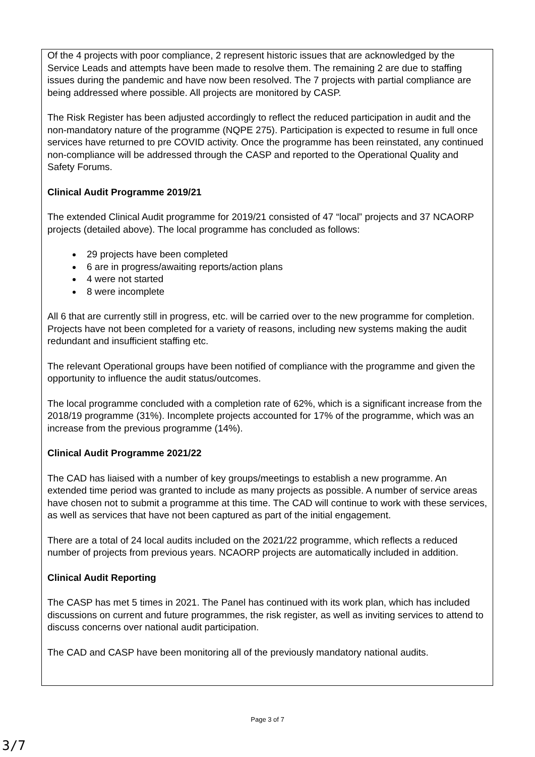Of the 4 projects with poor compliance, 2 represent historic issues that are acknowledged by the Service Leads and attempts have been made to resolve them. The remaining 2 are due to staffing issues during the pandemic and have now been resolved. The 7 projects with partial compliance are being addressed where possible. All projects are monitored by CASP.
The Risk Register has been adjusted accordingly to reflect the reduced participation in audit and the non-mandatory nature of the programme (NQPE 275). Participation is expected to resume in full once services have returned to pre COVID activity. Once the programme has been reinstated, any continued non-compliance will be addressed through the CASP and reported to the Operational Quality and Safety Forums.
Clinical Audit Programme 2019/21
The extended Clinical Audit programme for 2019/21 consisted of 47 “local” projects and 37 NCAORP projects (detailed above). The local programme has concluded as follows:
29 projects have been completed
6 are in progress/awaiting reports/action plans
4 were not started
8 were incomplete
All 6 that are currently still in progress, etc. will be carried over to the new programme for completion. Projects have not been completed for a variety of reasons, including new systems making the audit redundant and insufficient staffing etc.
The relevant Operational groups have been notified of compliance with the programme and given the opportunity to influence the audit status/outcomes.
The local programme concluded with a completion rate of 62%, which is a significant increase from the 2018/19 programme (31%). Incomplete projects accounted for 17% of the programme, which was an increase from the previous programme (14%).
Clinical Audit Programme 2021/22
The CAD has liaised with a number of key groups/meetings to establish a new programme. An extended time period was granted to include as many projects as possible. A number of service areas have chosen not to submit a programme at this time. The CAD will continue to work with these services, as well as services that have not been captured as part of the initial engagement.
There are a total of 24 local audits included on the 2021/22 programme, which reflects a reduced number of projects from previous years. NCAORP projects are automatically included in addition.
Clinical Audit Reporting
The CASP has met 5 times in 2021. The Panel has continued with its work plan, which has included discussions on current and future programmes, the risk register, as well as inviting services to attend to discuss concerns over national audit participation.
The CAD and CASP have been monitoring all of the previously mandatory national audits.
Page 3 of 7
3/7